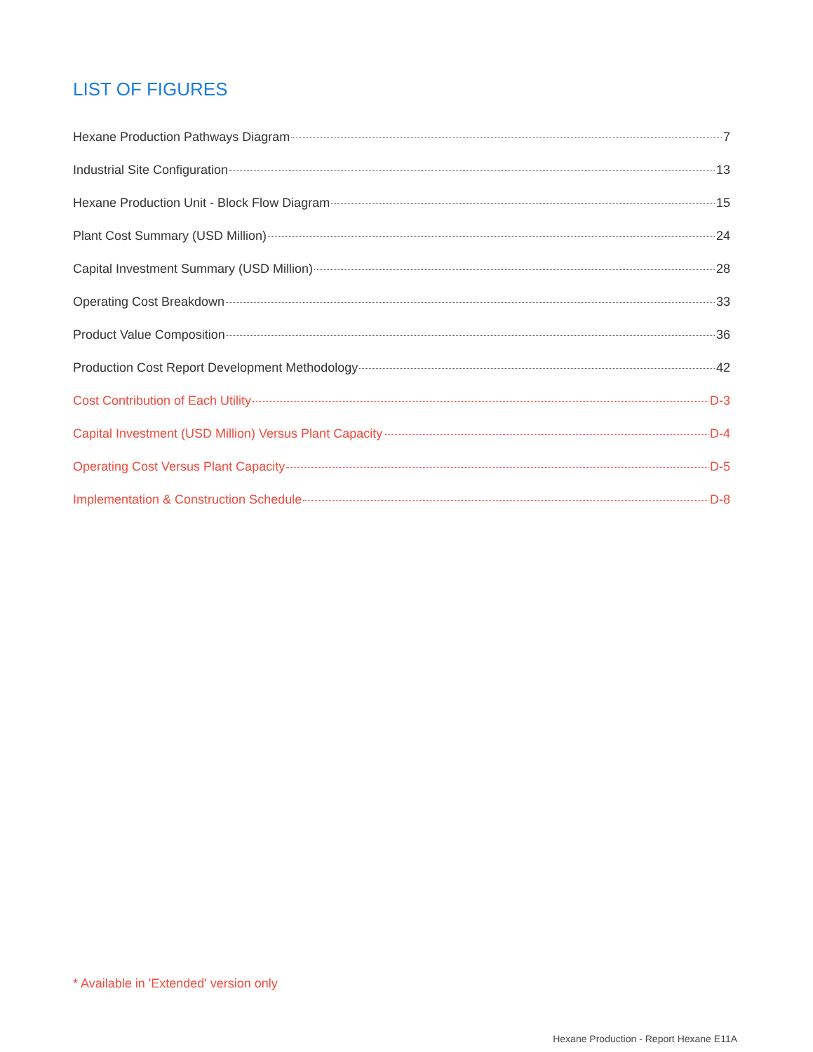LIST OF FIGURES
Hexane Production Pathways Diagram 7
Industrial Site Configuration 13
Hexane Production Unit - Block Flow Diagram 15
Plant Cost Summary (USD Million) 24
Capital Investment Summary (USD Million) 28
Operating Cost Breakdown 33
Product Value Composition 36
Production Cost Report Development Methodology 42
Cost Contribution of Each Utility D-3
Capital Investment (USD Million) Versus Plant Capacity D-4
Operating Cost Versus Plant Capacity D-5
Implementation & Construction Schedule D-8
* Available in 'Extended' version only
Hexane Production - Report Hexane E11A